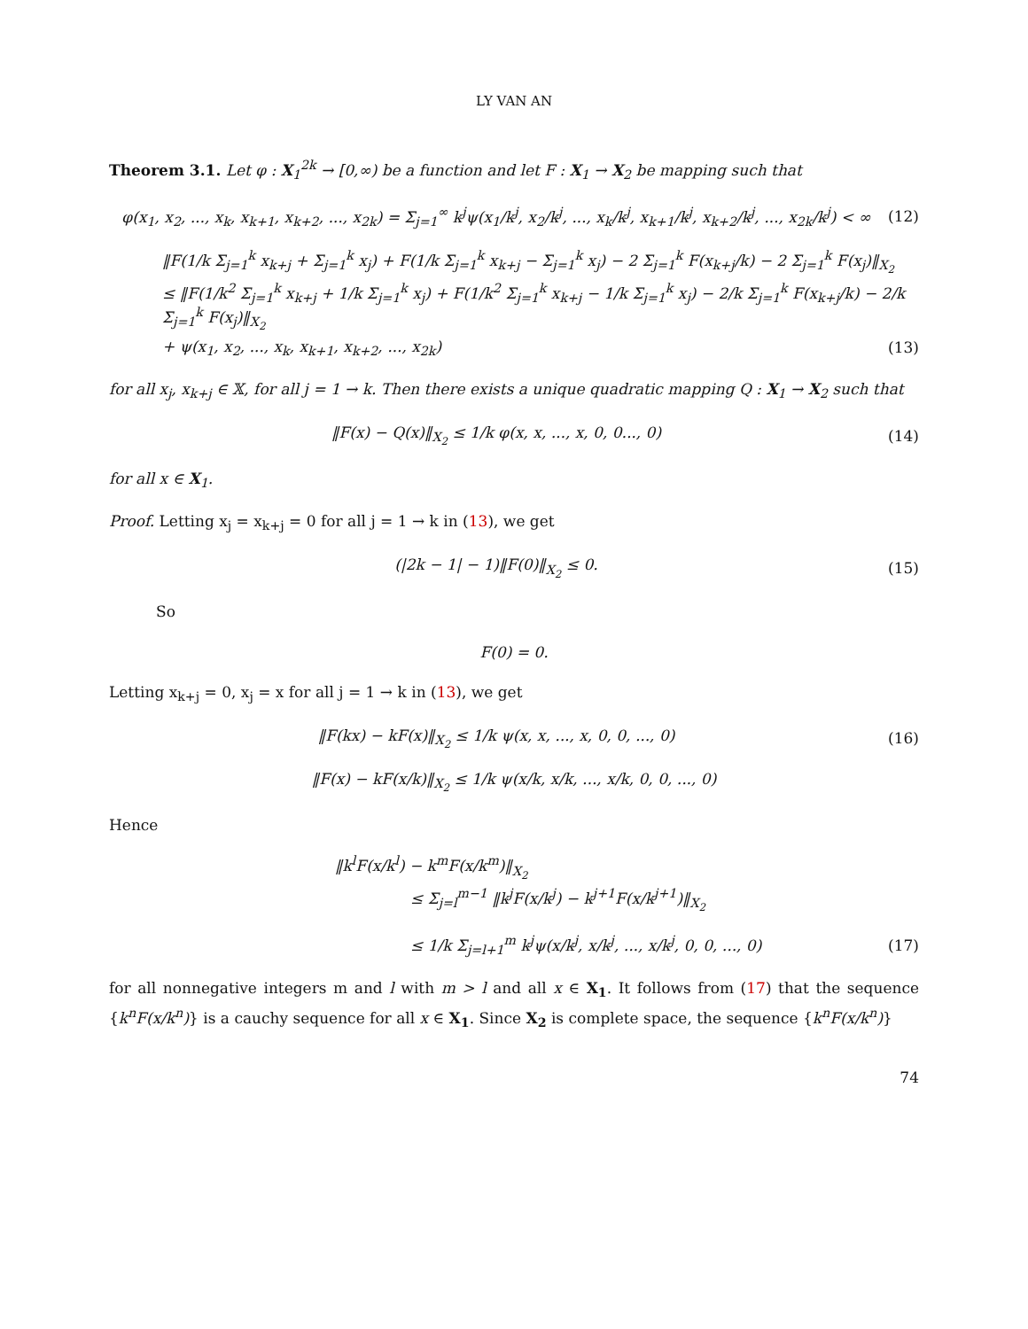LY VAN AN
Theorem 3.1. Let φ : X<sub>1</sub><sup>2k</sup> → [0,∞) be a function and let F : X<sub>1</sub> → X<sub>2</sub> be mapping such that
φ(x<sub>1</sub>, x<sub>2</sub>, ..., x<sub>k</sub>, x<sub>k+1</sub>, x<sub>k+2</sub>, ..., x<sub>2k</sub>) = Σ<sub>j=1</sub><sup>∞</sup> k<sup>j</sup>ψ(x<sub>1</sub>/k<sup>j</sup>, x<sub>2</sub>/k<sup>j</sup>, ..., x<sub>k</sub>/k<sup>j</sup>, x<sub>k+1</sub>/k<sup>j</sup>, x<sub>k+2</sub>/k<sup>j</sup>, ..., x<sub>2k</sub>/k<sup>j</sup>) < ∞
(12)
‖F(1/k Σ<sub>j=1</sub><sup>k</sup> x<sub>k+j</sub> + Σ<sub>j=1</sub><sup>k</sup> x<sub>j</sub>) + F(1/k Σ<sub>j=1</sub><sup>k</sup> x<sub>k+j</sub> − Σ<sub>j=1</sub><sup>k</sup> x<sub>j</sub>) − 2 Σ<sub>j=1</sub><sup>k</sup> F(x<sub>k+j</sub>/k) − 2 Σ<sub>j=1</sub><sup>k</sup> F(x<sub>j</sub>)‖<sub>X<sub>2</sub></sub>
≤ ‖F(1/k<sup>2</sup> Σ<sub>j=1</sub><sup>k</sup> x<sub>k+j</sub> + 1/k Σ<sub>j=1</sub><sup>k</sup> x<sub>j</sub>) + F(1/k<sup>2</sup> Σ<sub>j=1</sub><sup>k</sup> x<sub>k+j</sub> − 1/k Σ<sub>j=1</sub><sup>k</sup> x<sub>j</sub>) − 2/k Σ<sub>j=1</sub><sup>k</sup> F(x<sub>k+j</sub>/k) − 2/k Σ<sub>j=1</sub><sup>k</sup> F(x<sub>j</sub>)‖<sub>X<sub>2</sub></sub>
+ ψ(x<sub>1</sub>, x<sub>2</sub>, ..., x<sub>k</sub>, x<sub>k+1</sub>, x<sub>k+2</sub>, ..., x<sub>2k</sub>)
(13)
for all x<sub>j</sub>, x<sub>k+j</sub> ∈ 𝕏, for all j = 1 → k. Then there exists a unique quadratic mapping Q : X<sub>1</sub> → X<sub>2</sub> such that
‖F(x) − Q(x)‖<sub>X<sub>2</sub></sub> ≤ 1/k φ(x, x, ..., x, 0, 0..., 0)
(14)
for all x ∈ X<sub>1</sub>.
Proof. Letting x<sub>j</sub> = x<sub>k+j</sub> = 0 for all j = 1 → k in (13), we get
(|2k − 1| − 1)‖F(0)‖<sub>X<sub>2</sub></sub> ≤ 0.
(15)
So
F(0) = 0.
Letting x<sub>k+j</sub> = 0, x<sub>j</sub> = x for all j = 1 → k in (13), we get
‖F(kx) − kF(x)‖<sub>X<sub>2</sub></sub> ≤ 1/k ψ(x, x, ..., x, 0, 0, ..., 0)
(16)
‖F(x) − kF(x/k)‖<sub>X<sub>2</sub></sub> ≤ 1/k ψ(x/k, x/k, ..., x/k, 0, 0, ..., 0)
Hence
‖k<sup>l</sup>F(x/k<sup>l</sup>) − k<sup>m</sup>F(x/k<sup>m</sup>)‖<sub>X<sub>2</sub></sub>
≤ Σ<sub>j=l</sub><sup>m−1</sup> ‖k<sup>j</sup>F(x/k<sup>j</sup>) − k<sup>j+1</sup>F(x/k<sup>j+1</sup>)‖<sub>X<sub>2</sub></sub>
≤ 1/k Σ<sub>j=l+1</sub><sup>m</sup> k<sup>j</sup>ψ(x/k<sup>j</sup>, x/k<sup>j</sup>, ..., x/k<sup>j</sup>, 0, 0, ..., 0)
(17)
for all nonnegative integers m and l with m > l and all x ∈ X<sub>1</sub>. It follows from (17) that the sequence {k<sup>n</sup>F(x/k<sup>n</sup>)} is a cauchy sequence for all x ∈ X<sub>1</sub>. Since X<sub>2</sub> is complete space, the sequence {k<sup>n</sup>F(x/k<sup>n</sup>)}
74